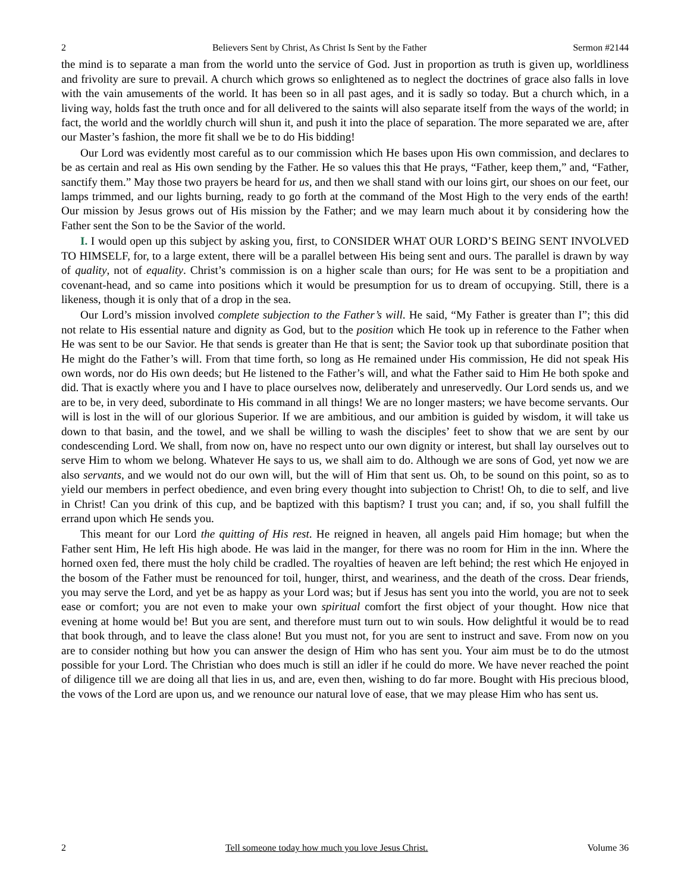2 Believers Sent by Christ, As Christ Is Sent by the Father Sermon #2144
the mind is to separate a man from the world unto the service of God. Just in proportion as truth is given up, worldliness and frivolity are sure to prevail. A church which grows so enlightened as to neglect the doctrines of grace also falls in love with the vain amusements of the world. It has been so in all past ages, and it is sadly so today. But a church which, in a living way, holds fast the truth once and for all delivered to the saints will also separate itself from the ways of the world; in fact, the world and the worldly church will shun it, and push it into the place of separation. The more separated we are, after our Master’s fashion, the more fit shall we be to do His bidding!
Our Lord was evidently most careful as to our commission which He bases upon His own commission, and declares to be as certain and real as His own sending by the Father. He so values this that He prays, “Father, keep them,” and, “Father, sanctify them.” May those two prayers be heard for us, and then we shall stand with our loins girt, our shoes on our feet, our lamps trimmed, and our lights burning, ready to go forth at the command of the Most High to the very ends of the earth! Our mission by Jesus grows out of His mission by the Father; and we may learn much about it by considering how the Father sent the Son to be the Savior of the world.
I. I would open up this subject by asking you, first, to CONSIDER WHAT OUR LORD’S BEING SENT INVOLVED TO HIMSELF, for, to a large extent, there will be a parallel between His being sent and ours. The parallel is drawn by way of quality, not of equality. Christ’s commission is on a higher scale than ours; for He was sent to be a propitiation and covenant-head, and so came into positions which it would be presumption for us to dream of occupying. Still, there is a likeness, though it is only that of a drop in the sea.
Our Lord’s mission involved complete subjection to the Father’s will. He said, “My Father is greater than I”; this did not relate to His essential nature and dignity as God, but to the position which He took up in reference to the Father when He was sent to be our Savior. He that sends is greater than He that is sent; the Savior took up that subordinate position that He might do the Father’s will. From that time forth, so long as He remained under His commission, He did not speak His own words, nor do His own deeds; but He listened to the Father’s will, and what the Father said to Him He both spoke and did. That is exactly where you and I have to place ourselves now, deliberately and unreservedly. Our Lord sends us, and we are to be, in very deed, subordinate to His command in all things! We are no longer masters; we have become servants. Our will is lost in the will of our glorious Superior. If we are ambitious, and our ambition is guided by wisdom, it will take us down to that basin, and the towel, and we shall be willing to wash the disciples’ feet to show that we are sent by our condescending Lord. We shall, from now on, have no respect unto our own dignity or interest, but shall lay ourselves out to serve Him to whom we belong. Whatever He says to us, we shall aim to do. Although we are sons of God, yet now we are also servants, and we would not do our own will, but the will of Him that sent us. Oh, to be sound on this point, so as to yield our members in perfect obedience, and even bring every thought into subjection to Christ! Oh, to die to self, and live in Christ! Can you drink of this cup, and be baptized with this baptism? I trust you can; and, if so, you shall fulfill the errand upon which He sends you.
This meant for our Lord the quitting of His rest. He reigned in heaven, all angels paid Him homage; but when the Father sent Him, He left His high abode. He was laid in the manger, for there was no room for Him in the inn. Where the horned oxen fed, there must the holy child be cradled. The royalties of heaven are left behind; the rest which He enjoyed in the bosom of the Father must be renounced for toil, hunger, thirst, and weariness, and the death of the cross. Dear friends, you may serve the Lord, and yet be as happy as your Lord was; but if Jesus has sent you into the world, you are not to seek ease or comfort; you are not even to make your own spiritual comfort the first object of your thought. How nice that evening at home would be! But you are sent, and therefore must turn out to win souls. How delightful it would be to read that book through, and to leave the class alone! But you must not, for you are sent to instruct and save. From now on you are to consider nothing but how you can answer the design of Him who has sent you. Your aim must be to do the utmost possible for your Lord. The Christian who does much is still an idler if he could do more. We have never reached the point of diligence till we are doing all that lies in us, and are, even then, wishing to do far more. Bought with His precious blood, the vows of the Lord are upon us, and we renounce our natural love of ease, that we may please Him who has sent us.
2 Tell someone today how much you love Jesus Christ. Volume 36